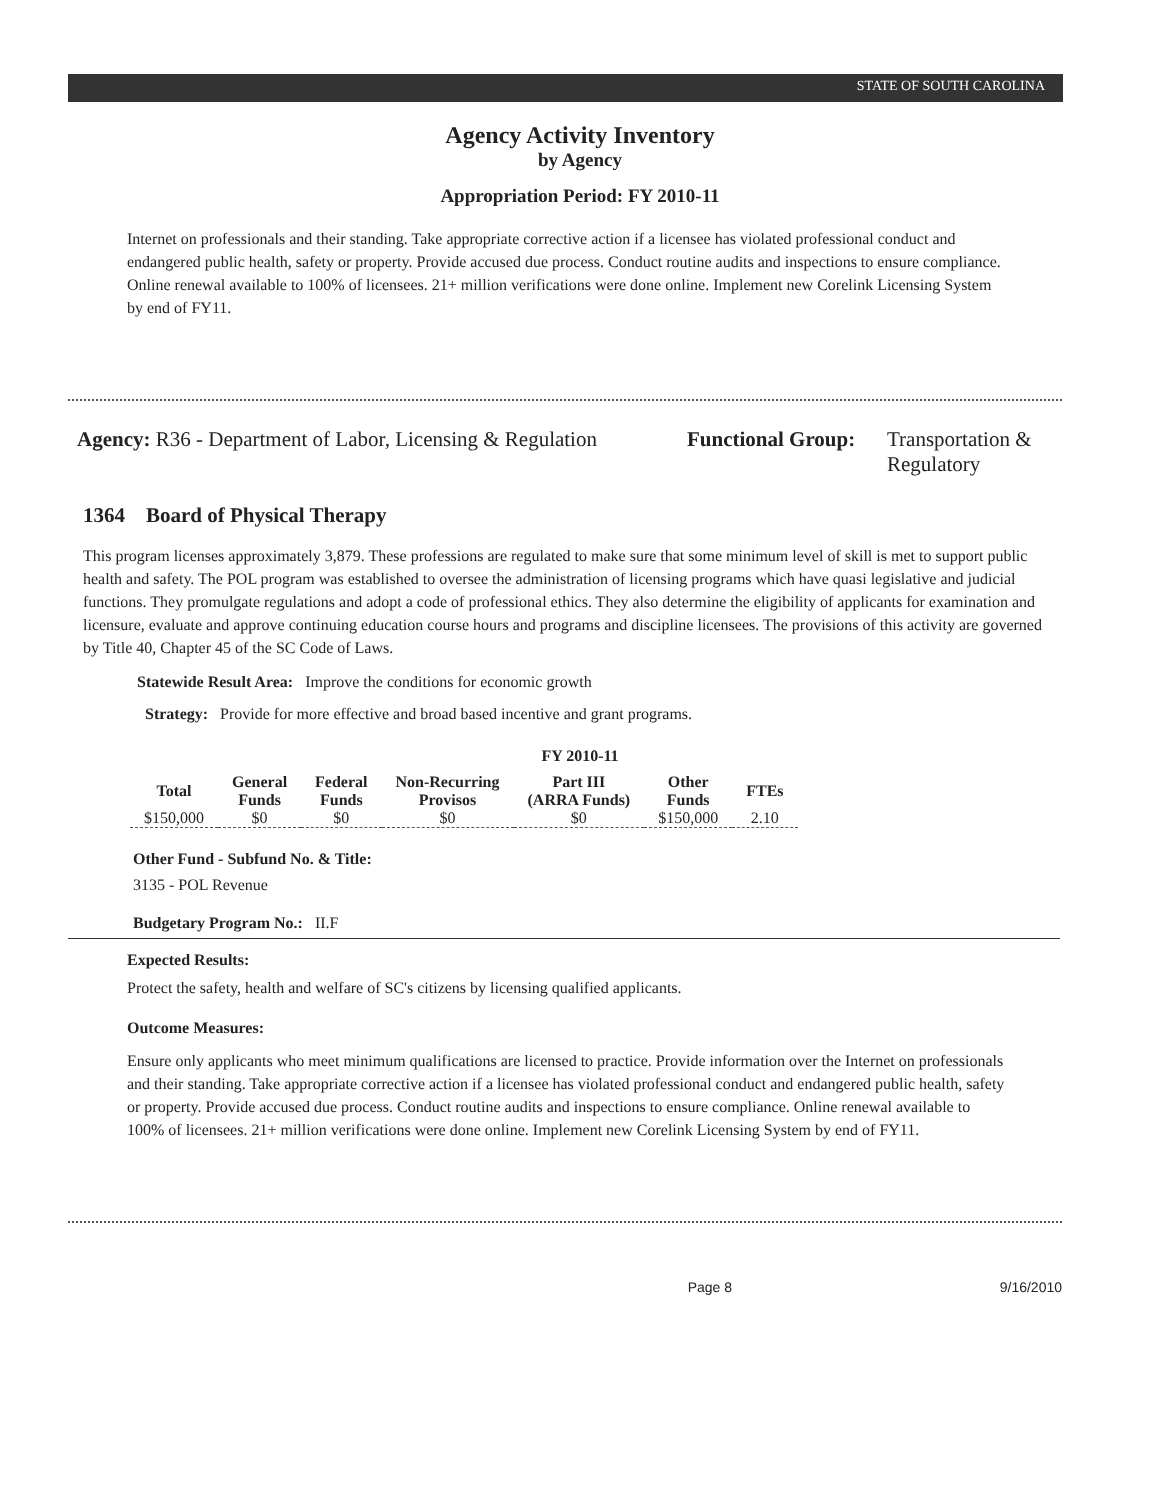STATE OF SOUTH CAROLINA
Agency Activity Inventory
by Agency
Appropriation Period: FY 2010-11
Internet on professionals and their standing. Take appropriate corrective action if a licensee has violated professional conduct and endangered public health, safety or property. Provide accused due process. Conduct routine audits and inspections to ensure compliance. Online renewal available to 100% of licensees. 21+ million verifications were done online. Implement new Corelink Licensing System by end of FY11.
Agency: R36 - Department of Labor, Licensing & Regulation
Functional Group:
Transportation &
Regulatory
1364 Board of Physical Therapy
This program licenses approximately 3,879. These professions are regulated to make sure that some minimum level of skill is met to support public health and safety. The POL program was established to oversee the administration of licensing programs which have quasi legislative and judicial functions. They promulgate regulations and adopt a code of professional ethics. They also determine the eligibility of applicants for examination and licensure, evaluate and approve continuing education course hours and programs and discipline licensees. The provisions of this activity are governed by Title 40, Chapter 45 of the SC Code of Laws.
Statewide Result Area: Improve the conditions for economic growth
Strategy: Provide for more effective and broad based incentive and grant programs.
FY 2010-11
| Total | General Funds | Federal Funds | Non-Recurring Provisos | Part III (ARRA Funds) | Other Funds | FTEs |
| --- | --- | --- | --- | --- | --- | --- |
| $150,000 | $0 | $0 | $0 | $0 | $150,000 | 2.10 |
Other Fund - Subfund No. & Title:
3135 - POL Revenue
Budgetary Program No.: II.F
Expected Results:
Protect the safety, health and welfare of SC's citizens by licensing qualified applicants.
Outcome Measures:
Ensure only applicants who meet minimum qualifications are licensed to practice. Provide information over the Internet on professionals and their standing. Take appropriate corrective action if a licensee has violated professional conduct and endangered public health, safety or property. Provide accused due process. Conduct routine audits and inspections to ensure compliance. Online renewal available to 100% of licensees. 21+ million verifications were done online. Implement new Corelink Licensing System by end of FY11.
Page 8 9/16/2010